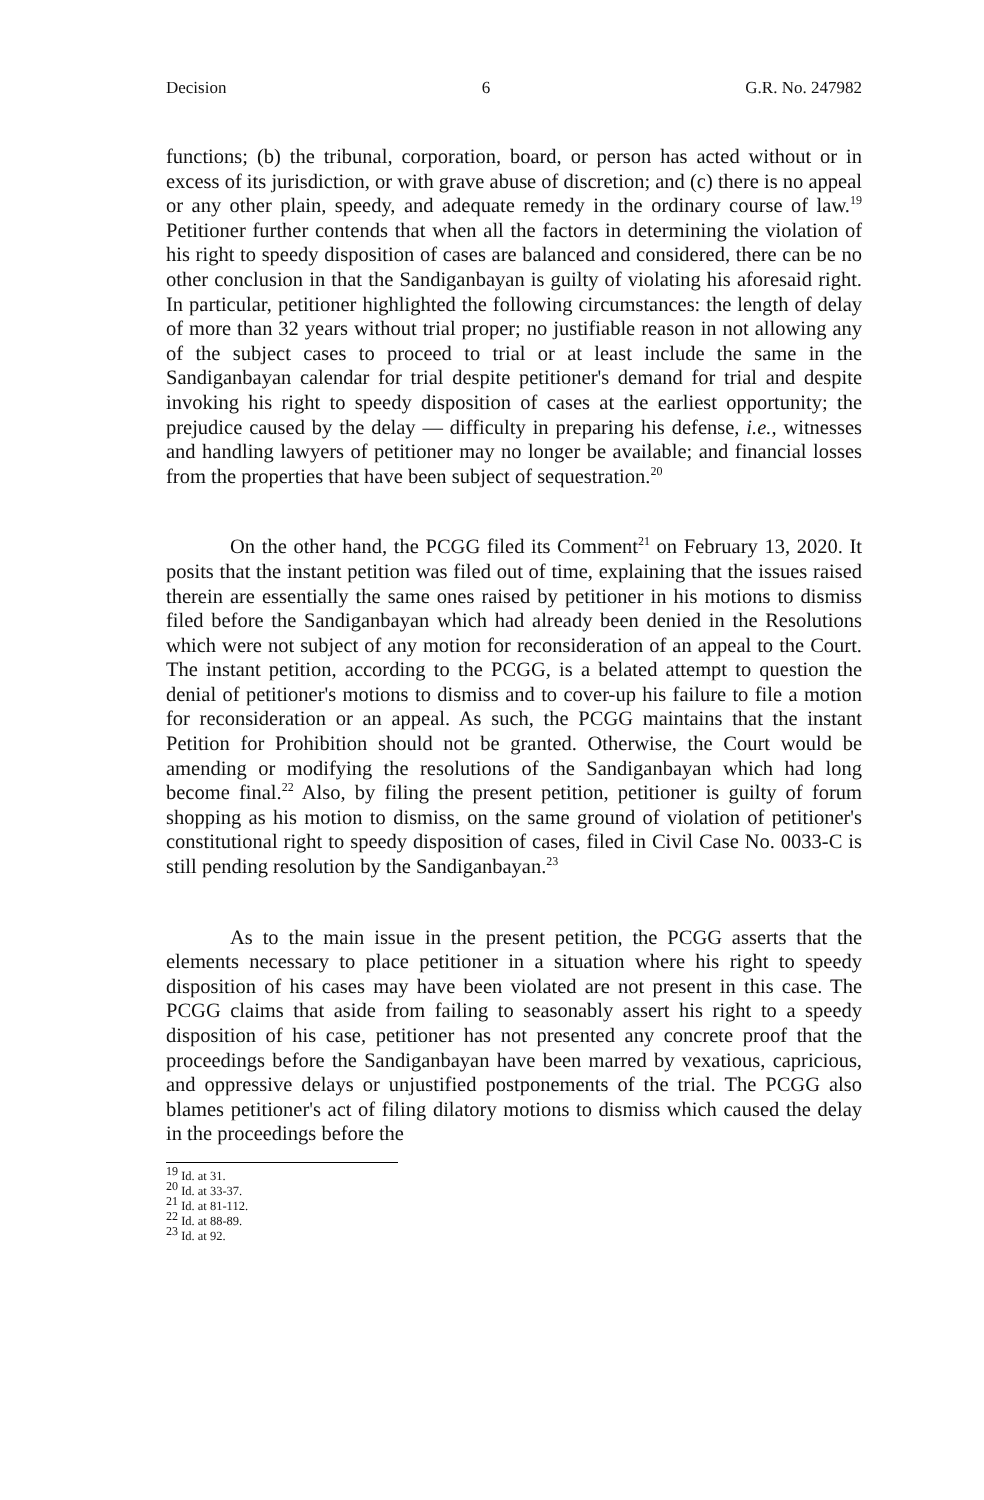Decision 6 G.R. No. 247982
functions; (b) the tribunal, corporation, board, or person has acted without or in excess of its jurisdiction, or with grave abuse of discretion; and (c) there is no appeal or any other plain, speedy, and adequate remedy in the ordinary course of law.<sup>19</sup> Petitioner further contends that when all the factors in determining the violation of his right to speedy disposition of cases are balanced and considered, there can be no other conclusion in that the Sandiganbayan is guilty of violating his aforesaid right. In particular, petitioner highlighted the following circumstances: the length of delay of more than 32 years without trial proper; no justifiable reason in not allowing any of the subject cases to proceed to trial or at least include the same in the Sandiganbayan calendar for trial despite petitioner's demand for trial and despite invoking his right to speedy disposition of cases at the earliest opportunity; the prejudice caused by the delay — difficulty in preparing his defense, i.e., witnesses and handling lawyers of petitioner may no longer be available; and financial losses from the properties that have been subject of sequestration.<sup>20</sup>
On the other hand, the PCGG filed its Comment<sup>21</sup> on February 13, 2020. It posits that the instant petition was filed out of time, explaining that the issues raised therein are essentially the same ones raised by petitioner in his motions to dismiss filed before the Sandiganbayan which had already been denied in the Resolutions which were not subject of any motion for reconsideration of an appeal to the Court. The instant petition, according to the PCGG, is a belated attempt to question the denial of petitioner's motions to dismiss and to cover-up his failure to file a motion for reconsideration or an appeal. As such, the PCGG maintains that the instant Petition for Prohibition should not be granted. Otherwise, the Court would be amending or modifying the resolutions of the Sandiganbayan which had long become final.<sup>22</sup> Also, by filing the present petition, petitioner is guilty of forum shopping as his motion to dismiss, on the same ground of violation of petitioner's constitutional right to speedy disposition of cases, filed in Civil Case No. 0033-C is still pending resolution by the Sandiganbayan.<sup>23</sup>
As to the main issue in the present petition, the PCGG asserts that the elements necessary to place petitioner in a situation where his right to speedy disposition of his cases may have been violated are not present in this case. The PCGG claims that aside from failing to seasonably assert his right to a speedy disposition of his case, petitioner has not presented any concrete proof that the proceedings before the Sandiganbayan have been marred by vexatious, capricious, and oppressive delays or unjustified postponements of the trial. The PCGG also blames petitioner's act of filing dilatory motions to dismiss which caused the delay in the proceedings before the
<sup>19</sup> Id. at 31.
<sup>20</sup> Id. at 33-37.
<sup>21</sup> Id. at 81-112.
<sup>22</sup> Id. at 88-89.
<sup>23</sup> Id. at 92.